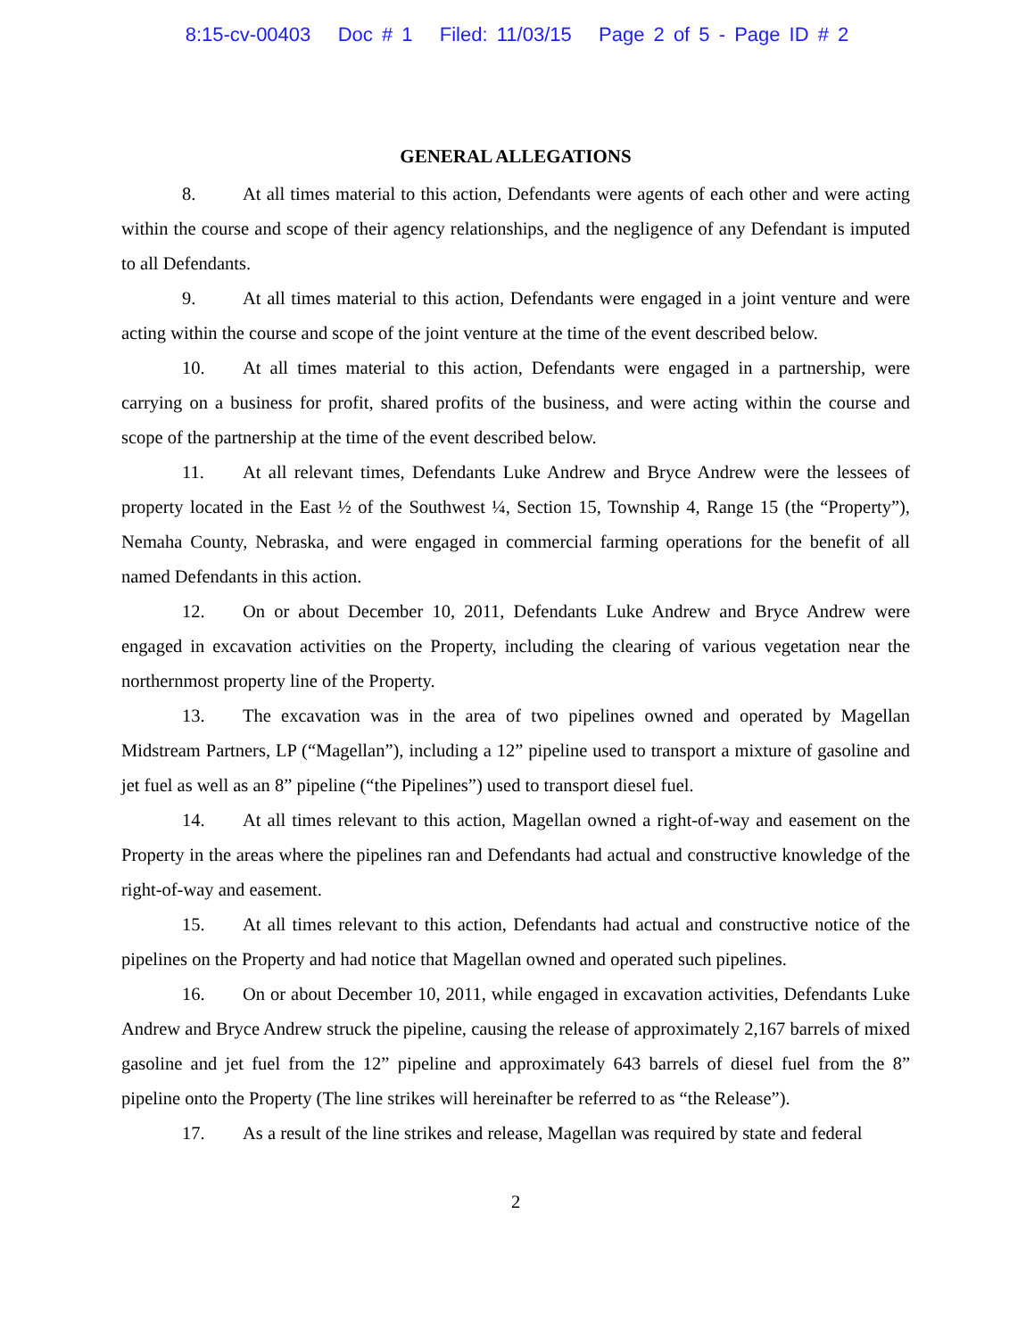8:15-cv-00403 Doc # 1 Filed: 11/03/15 Page 2 of 5 - Page ID # 2
GENERAL ALLEGATIONS
8. At all times material to this action, Defendants were agents of each other and were acting within the course and scope of their agency relationships, and the negligence of any Defendant is imputed to all Defendants.
9. At all times material to this action, Defendants were engaged in a joint venture and were acting within the course and scope of the joint venture at the time of the event described below.
10. At all times material to this action, Defendants were engaged in a partnership, were carrying on a business for profit, shared profits of the business, and were acting within the course and scope of the partnership at the time of the event described below.
11. At all relevant times, Defendants Luke Andrew and Bryce Andrew were the lessees of property located in the East ½ of the Southwest ¼, Section 15, Township 4, Range 15 (the “Property”), Nemaha County, Nebraska, and were engaged in commercial farming operations for the benefit of all named Defendants in this action.
12. On or about December 10, 2011, Defendants Luke Andrew and Bryce Andrew were engaged in excavation activities on the Property, including the clearing of various vegetation near the northernmost property line of the Property.
13. The excavation was in the area of two pipelines owned and operated by Magellan Midstream Partners, LP (“Magellan”), including a 12” pipeline used to transport a mixture of gasoline and jet fuel as well as an 8” pipeline (“the Pipelines”) used to transport diesel fuel.
14. At all times relevant to this action, Magellan owned a right-of-way and easement on the Property in the areas where the pipelines ran and Defendants had actual and constructive knowledge of the right-of-way and easement.
15. At all times relevant to this action, Defendants had actual and constructive notice of the pipelines on the Property and had notice that Magellan owned and operated such pipelines.
16. On or about December 10, 2011, while engaged in excavation activities, Defendants Luke Andrew and Bryce Andrew struck the pipeline, causing the release of approximately 2,167 barrels of mixed gasoline and jet fuel from the 12” pipeline and approximately 643 barrels of diesel fuel from the 8” pipeline onto the Property (The line strikes will hereinafter be referred to as “the Release”).
17. As a result of the line strikes and release, Magellan was required by state and federal
2